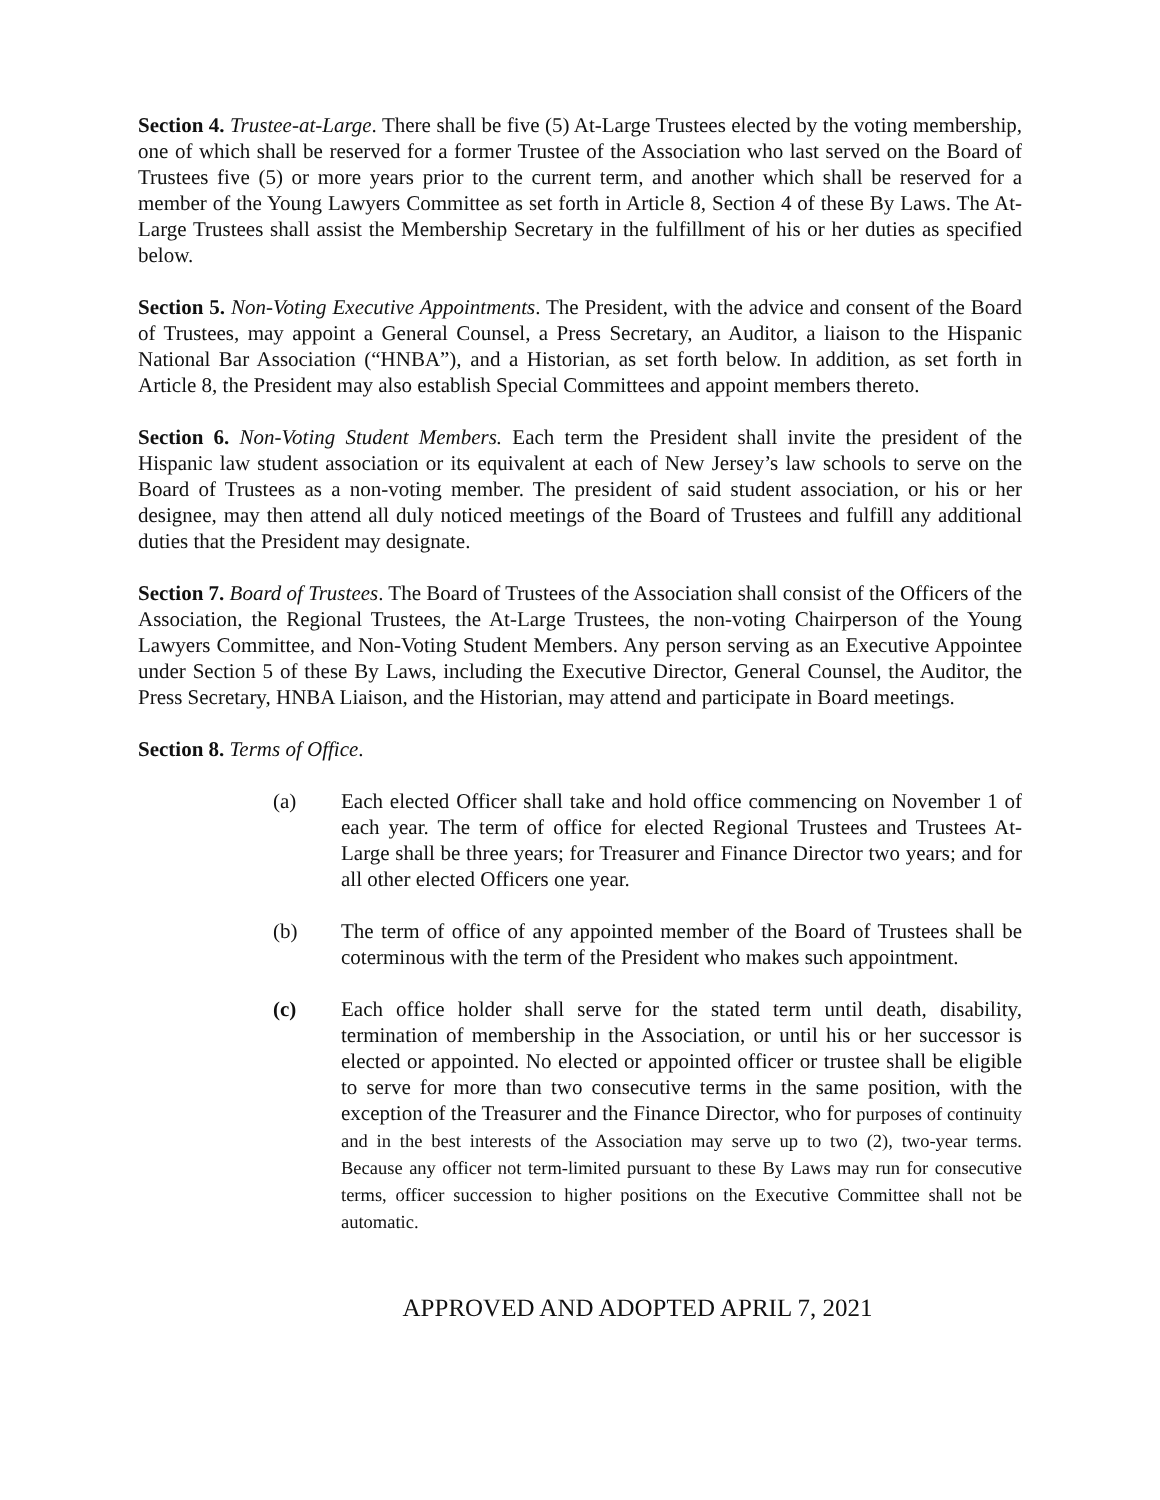Section 4. Trustee-at-Large. There shall be five (5) At-Large Trustees elected by the voting membership, one of which shall be reserved for a former Trustee of the Association who last served on the Board of Trustees five (5) or more years prior to the current term, and another which shall be reserved for a member of the Young Lawyers Committee as set forth in Article 8, Section 4 of these By Laws. The At-Large Trustees shall assist the Membership Secretary in the fulfillment of his or her duties as specified below.
Section 5. Non-Voting Executive Appointments. The President, with the advice and consent of the Board of Trustees, may appoint a General Counsel, a Press Secretary, an Auditor, a liaison to the Hispanic National Bar Association (“HNBA”), and a Historian, as set forth below. In addition, as set forth in Article 8, the President may also establish Special Committees and appoint members thereto.
Section 6. Non-Voting Student Members. Each term the President shall invite the president of the Hispanic law student association or its equivalent at each of New Jersey’s law schools to serve on the Board of Trustees as a non-voting member. The president of said student association, or his or her designee, may then attend all duly noticed meetings of the Board of Trustees and fulfill any additional duties that the President may designate.
Section 7. Board of Trustees. The Board of Trustees of the Association shall consist of the Officers of the Association, the Regional Trustees, the At-Large Trustees, the non-voting Chairperson of the Young Lawyers Committee, and Non-Voting Student Members. Any person serving as an Executive Appointee under Section 5 of these By Laws, including the Executive Director, General Counsel, the Auditor, the Press Secretary, HNBA Liaison, and the Historian, may attend and participate in Board meetings.
Section 8. Terms of Office.
(a) Each elected Officer shall take and hold office commencing on November 1 of each year. The term of office for elected Regional Trustees and Trustees At- Large shall be three years; for Treasurer and Finance Director two years; and for all other elected Officers one year.
(b) The term of office of any appointed member of the Board of Trustees shall be coterminous with the term of the President who makes such appointment.
(c) Each office holder shall serve for the stated term until death, disability, termination of membership in the Association, or until his or her successor is elected or appointed. No elected or appointed officer or trustee shall be eligible to serve for more than two consecutive terms in the same position, with the exception of the Treasurer and the Finance Director, who for purposes of continuity and in the best interests of the Association may serve up to two (2), two-year terms. Because any officer not term-limited pursuant to these By Laws may run for consecutive terms, officer succession to higher positions on the Executive Committee shall not be automatic.
APPROVED AND ADOPTED APRIL 7, 2021